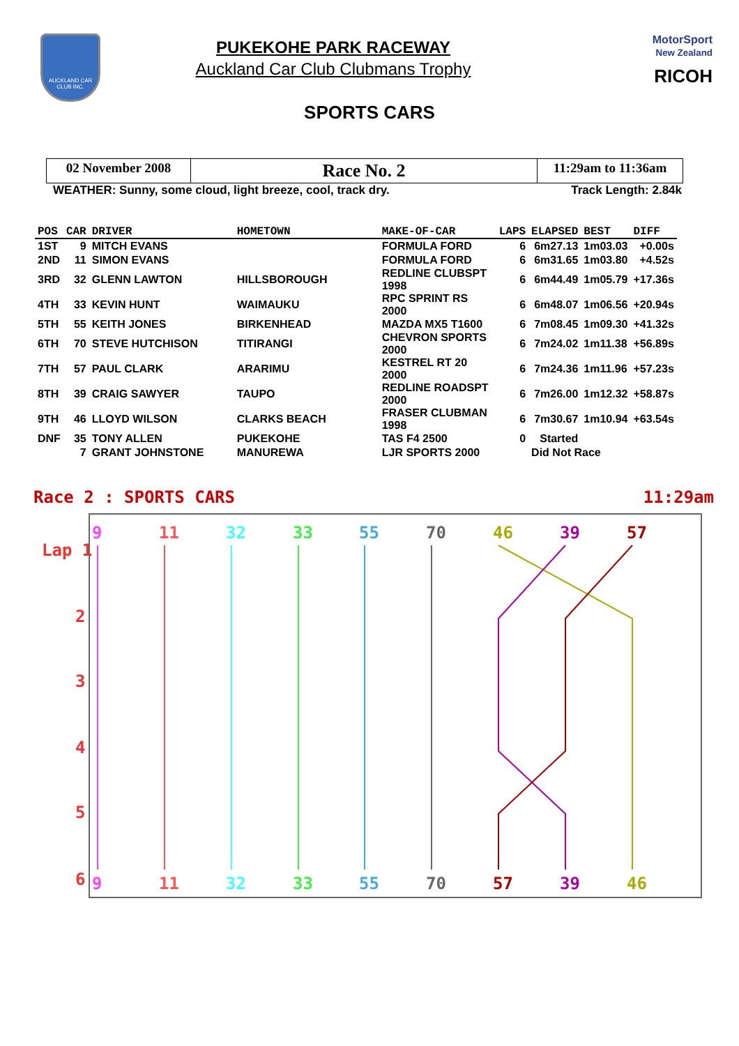AUCKLAND CAR CLUB INC.
PUKEKOHE PARK RACEWAY
Auckland Car Club Clubmans Trophy
MotorSport
New Zealand
RICOH
SPORTS CARS
02 November 2008
Race No. 2
11:29am to 11:36am
WEATHER: Sunny, some cloud, light breeze, cool, track dry. Track Length: 2.84k
| POS | CAR | DRIVER | HOMETOWN | MAKE-OF-CAR | LAPS | ELAPSED | BEST | DIFF |
| --- | --- | --- | --- | --- | --- | --- | --- | --- |
| 1ST | 9 | MITCH EVANS | | FORMULA FORD | 6 | 6m27.13 | 1m03.03 | +0.00s |
| 2ND | 11 | SIMON EVANS | | FORMULA FORD | 6 | 6m31.65 | 1m03.80 | +4.52s |
| 3RD | 32 | GLENN LAWTON | HILLSBOROUGH | REDLINE CLUBSPT 1998 | 6 | 6m44.49 | 1m05.79 | +17.36s |
| 4TH | 33 | KEVIN HUNT | WAIMAUKU | RPC SPRINT RS 2000 | 6 | 6m48.07 | 1m06.56 | +20.94s |
| 5TH | 55 | KEITH JONES | BIRKENHEAD | MAZDA MX5 T1600 | 6 | 7m08.45 | 1m09.30 | +41.32s |
| 6TH | 70 | STEVE HUTCHISON | TITIRANGI | CHEVRON SPORTS 2000 | 6 | 7m24.02 | 1m11.38 | +56.89s |
| 7TH | 57 | PAUL CLARK | ARARIMU | KESTREL RT 20 2000 | 6 | 7m24.36 | 1m11.96 | +57.23s |
| 8TH | 39 | CRAIG SAWYER | TAUPO | REDLINE ROADSPT 2000 | 6 | 7m26.00 | 1m12.32 | +58.87s |
| 9TH | 46 | LLOYD WILSON | CLARKS BEACH | FRASER CLUBMAN 1998 | 6 | 7m30.67 | 1m10.94 | +63.54s |
| DNF | 35 | TONY ALLEN | PUKEKOHE | TAS F4 2500 | 0 | Started | | |
| | 7 | GRANT JOHNSTONE | MANUREWA | LJR SPORTS 2000 | | Did Not Race | | |
Race 2 : SPORTS CARS 11:29am
Lap 1
2
3
4
5
6
9
11
32
33
55
70
46
39
57
9
11
32
33
55
70
57
39
46